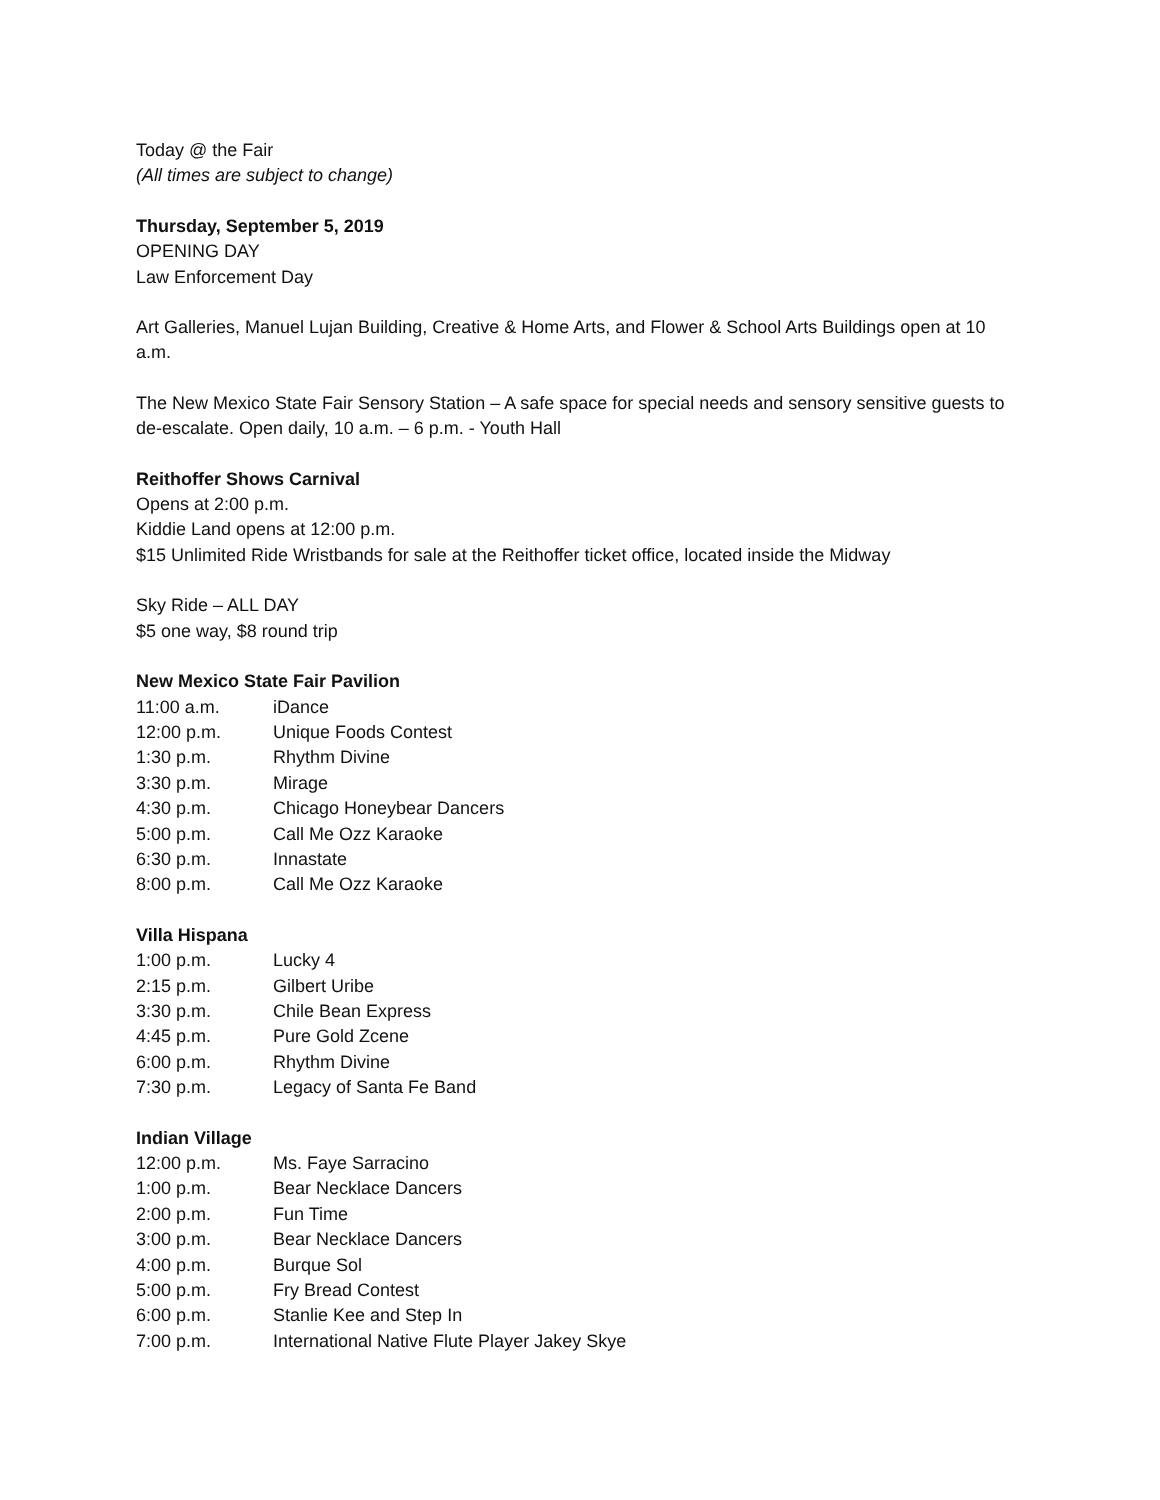Today @ the Fair
(All times are subject to change)
Thursday, September 5, 2019
OPENING DAY
Law Enforcement Day
Art Galleries, Manuel Lujan Building, Creative & Home Arts, and Flower & School Arts Buildings open at 10 a.m.
The New Mexico State Fair Sensory Station – A safe space for special needs and sensory sensitive guests to de-escalate. Open daily, 10 a.m. – 6 p.m. - Youth Hall
Reithoffer Shows Carnival
Opens at 2:00 p.m.
Kiddie Land opens at 12:00 p.m.
$15 Unlimited Ride Wristbands for sale at the Reithoffer ticket office, located inside the Midway
Sky Ride – ALL DAY
$5 one way, $8 round trip
New Mexico State Fair Pavilion
| 11:00 a.m. | iDance |
| 12:00 p.m. | Unique Foods Contest |
| 1:30 p.m. | Rhythm Divine |
| 3:30 p.m. | Mirage |
| 4:30 p.m. | Chicago Honeybear Dancers |
| 5:00 p.m. | Call Me Ozz Karaoke |
| 6:30 p.m. | Innastate |
| 8:00 p.m. | Call Me Ozz Karaoke |
Villa Hispana
| 1:00 p.m. | Lucky 4 |
| 2:15 p.m. | Gilbert Uribe |
| 3:30 p.m. | Chile Bean Express |
| 4:45 p.m. | Pure Gold Zcene |
| 6:00 p.m. | Rhythm Divine |
| 7:30 p.m. | Legacy of Santa Fe Band |
Indian Village
| 12:00 p.m. | Ms. Faye Sarracino |
| 1:00 p.m. | Bear Necklace Dancers |
| 2:00 p.m. | Fun Time |
| 3:00 p.m. | Bear Necklace Dancers |
| 4:00 p.m. | Burque Sol |
| 5:00 p.m. | Fry Bread Contest |
| 6:00 p.m. | Stanlie Kee and Step In |
| 7:00 p.m. | International Native Flute Player Jakey Skye |